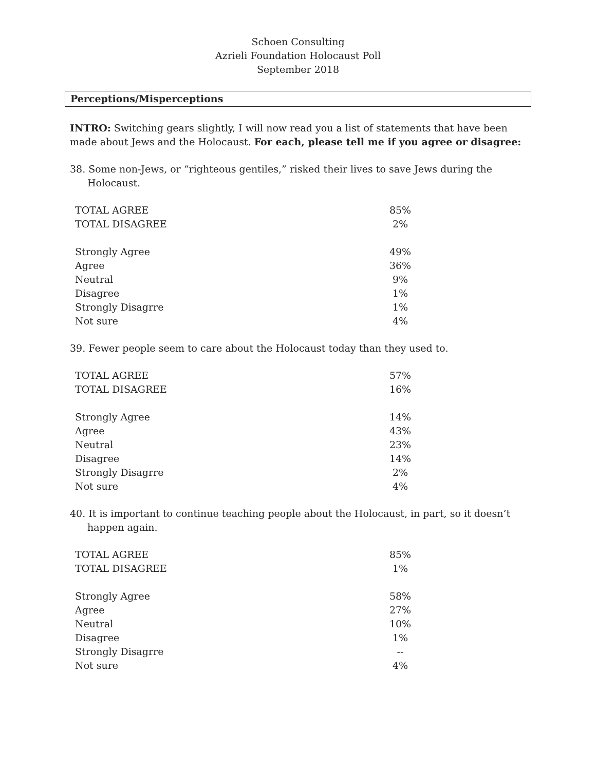Schoen Consulting
Azrieli Foundation Holocaust Poll
September 2018
Perceptions/Misperceptions
INTRO: Switching gears slightly, I will now read you a list of statements that have been made about Jews and the Holocaust. For each, please tell me if you agree or disagree:
38. Some non-Jews, or “righteous gentiles,” risked their lives to save Jews during the Holocaust.
| TOTAL AGREE | 85% |
| TOTAL DISAGREE | 2% |
| Strongly Agree | 49% |
| Agree | 36% |
| Neutral | 9% |
| Disagree | 1% |
| Strongly Disagrre | 1% |
| Not sure | 4% |
39. Fewer people seem to care about the Holocaust today than they used to.
| TOTAL AGREE | 57% |
| TOTAL DISAGREE | 16% |
| Strongly Agree | 14% |
| Agree | 43% |
| Neutral | 23% |
| Disagree | 14% |
| Strongly Disagrre | 2% |
| Not sure | 4% |
40. It is important to continue teaching people about the Holocaust, in part, so it doesn’t happen again.
| TOTAL AGREE | 85% |
| TOTAL DISAGREE | 1% |
| Strongly Agree | 58% |
| Agree | 27% |
| Neutral | 10% |
| Disagree | 1% |
| Strongly Disagrre | -- |
| Not sure | 4% |